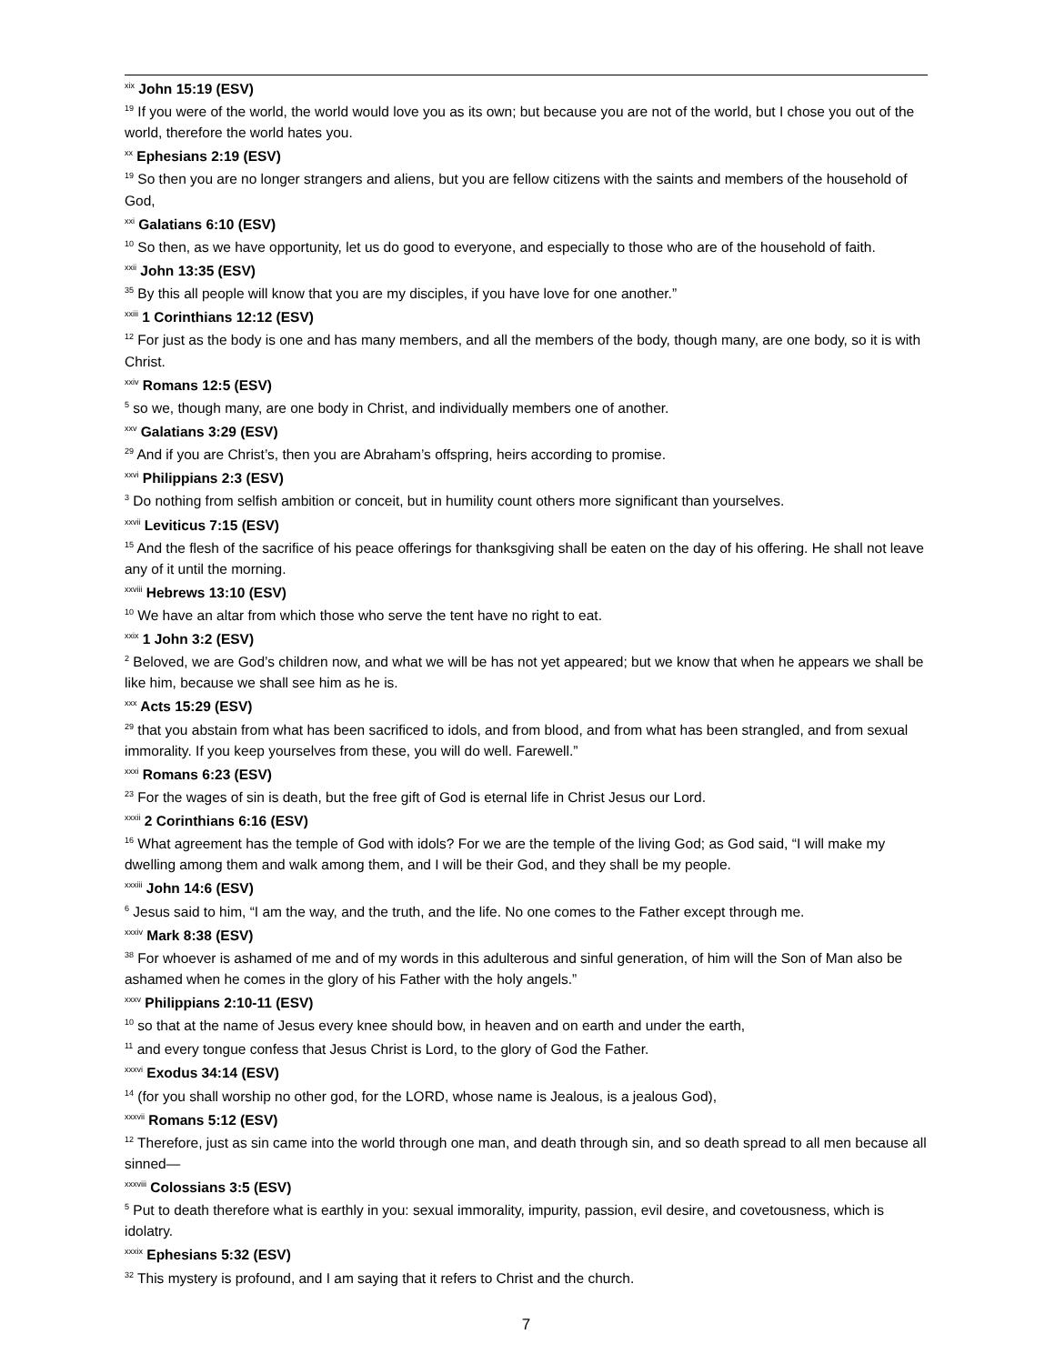<sup>xix</sup> John 15:19 (ESV)
<sup>19</sup> If you were of the world, the world would love you as its own; but because you are not of the world, but I chose you out of the world, therefore the world hates you.
<sup>xx</sup> Ephesians 2:19 (ESV)
<sup>19</sup> So then you are no longer strangers and aliens, but you are fellow citizens with the saints and members of the household of God,
<sup>xxi</sup> Galatians 6:10 (ESV)
<sup>10</sup> So then, as we have opportunity, let us do good to everyone, and especially to those who are of the household of faith.
<sup>xxii</sup> John 13:35 (ESV)
<sup>35</sup> By this all people will know that you are my disciples, if you have love for one another.”
<sup>xxiii</sup> 1 Corinthians 12:12 (ESV)
<sup>12</sup> For just as the body is one and has many members, and all the members of the body, though many, are one body, so it is with Christ.
<sup>xxiv</sup> Romans 12:5 (ESV)
<sup>5</sup> so we, though many, are one body in Christ, and individually members one of another.
<sup>xxv</sup> Galatians 3:29 (ESV)
<sup>29</sup> And if you are Christ’s, then you are Abraham’s offspring, heirs according to promise.
<sup>xxvi</sup> Philippians 2:3 (ESV)
<sup>3</sup> Do nothing from selfish ambition or conceit, but in humility count others more significant than yourselves.
<sup>xxvii</sup> Leviticus 7:15 (ESV)
<sup>15</sup> And the flesh of the sacrifice of his peace offerings for thanksgiving shall be eaten on the day of his offering. He shall not leave any of it until the morning.
<sup>xxviii</sup> Hebrews 13:10 (ESV)
<sup>10</sup> We have an altar from which those who serve the tent have no right to eat.
<sup>xxix</sup> 1 John 3:2 (ESV)
<sup>2</sup> Beloved, we are God’s children now, and what we will be has not yet appeared; but we know that when he appears we shall be like him, because we shall see him as he is.
<sup>xxx</sup> Acts 15:29 (ESV)
<sup>29</sup> that you abstain from what has been sacrificed to idols, and from blood, and from what has been strangled, and from sexual immorality. If you keep yourselves from these, you will do well. Farewell.”
<sup>xxxi</sup> Romans 6:23 (ESV)
<sup>23</sup> For the wages of sin is death, but the free gift of God is eternal life in Christ Jesus our Lord.
<sup>xxxii</sup> 2 Corinthians 6:16 (ESV)
<sup>16</sup> What agreement has the temple of God with idols? For we are the temple of the living God; as God said, “I will make my dwelling among them and walk among them, and I will be their God, and they shall be my people.
<sup>xxxiii</sup> John 14:6 (ESV)
<sup>6</sup> Jesus said to him, “I am the way, and the truth, and the life. No one comes to the Father except through me.
<sup>xxxiv</sup> Mark 8:38 (ESV)
<sup>38</sup> For whoever is ashamed of me and of my words in this adulterous and sinful generation, of him will the Son of Man also be ashamed when he comes in the glory of his Father with the holy angels.”
<sup>xxxv</sup> Philippians 2:10-11 (ESV)
<sup>10</sup> so that at the name of Jesus every knee should bow, in heaven and on earth and under the earth,
<sup>11</sup> and every tongue confess that Jesus Christ is Lord, to the glory of God the Father.
<sup>xxxvi</sup> Exodus 34:14 (ESV)
<sup>14</sup> (for you shall worship no other god, for the LORD, whose name is Jealous, is a jealous God),
<sup>xxxvii</sup> Romans 5:12 (ESV)
<sup>12</sup> Therefore, just as sin came into the world through one man, and death through sin, and so death spread to all men because all sinned—
<sup>xxxviii</sup> Colossians 3:5 (ESV)
<sup>5</sup> Put to death therefore what is earthly in you: sexual immorality, impurity, passion, evil desire, and covetousness, which is idolatry.
<sup>xxxix</sup> Ephesians 5:32 (ESV)
<sup>32</sup> This mystery is profound, and I am saying that it refers to Christ and the church.
7